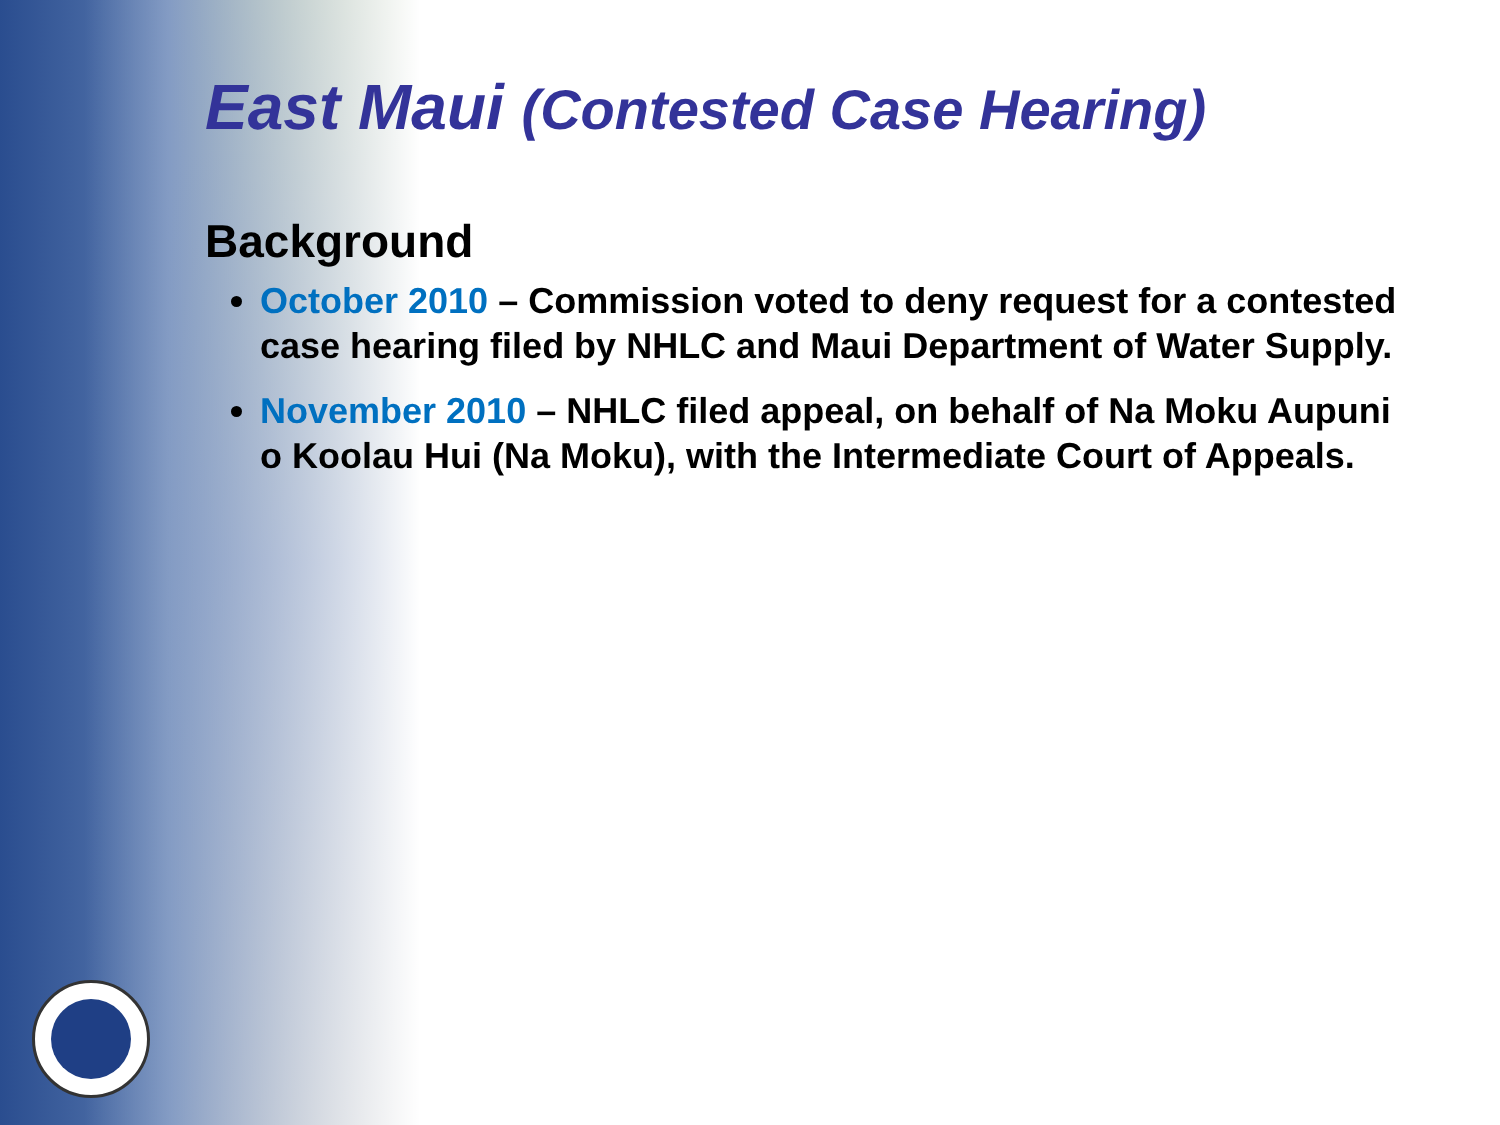East Maui (Contested Case Hearing)
Background
October 2010 – Commission voted to deny request for a contested case hearing filed by NHLC and Maui Department of Water Supply.
November 2010 – NHLC filed appeal, on behalf of Na Moku Aupuni o Koolau Hui (Na Moku), with the Intermediate Court of Appeals.